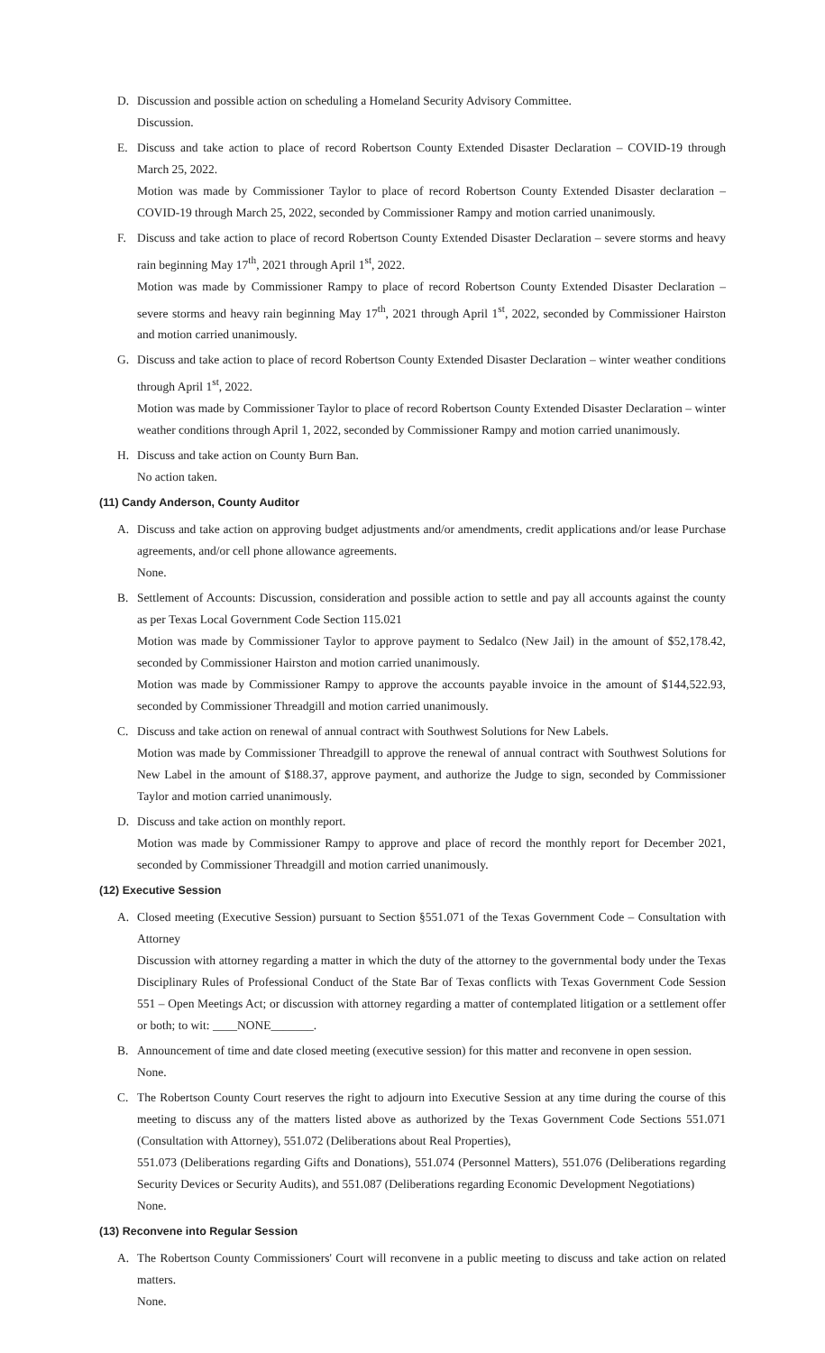D. Discussion and possible action on scheduling a Homeland Security Advisory Committee.
Discussion.
E. Discuss and take action to place of record Robertson County Extended Disaster Declaration – COVID-19 through March 25, 2022.
Motion was made by Commissioner Taylor to place of record Robertson County Extended Disaster declaration – COVID-19 through March 25, 2022, seconded by Commissioner Rampy and motion carried unanimously.
F. Discuss and take action to place of record Robertson County Extended Disaster Declaration – severe storms and heavy rain beginning May 17<sup>th</sup>, 2021 through April 1<sup>st</sup>, 2022.
Motion was made by Commissioner Rampy to place of record Robertson County Extended Disaster Declaration – severe storms and heavy rain beginning May 17<sup>th</sup>, 2021 through April 1<sup>st</sup>, 2022, seconded by Commissioner Hairston and motion carried unanimously.
G. Discuss and take action to place of record Robertson County Extended Disaster Declaration – winter weather conditions through April 1<sup>st</sup>, 2022.
Motion was made by Commissioner Taylor to place of record Robertson County Extended Disaster Declaration – winter weather conditions through April 1, 2022, seconded by Commissioner Rampy and motion carried unanimously.
H. Discuss and take action on County Burn Ban.
No action taken.
(11) Candy Anderson, County Auditor
A. Discuss and take action on approving budget adjustments and/or amendments, credit applications and/or lease Purchase agreements, and/or cell phone allowance agreements.
None.
B. Settlement of Accounts: Discussion, consideration and possible action to settle and pay all accounts against the county as per Texas Local Government Code Section 115.021
Motion was made by Commissioner Taylor to approve payment to Sedalco (New Jail) in the amount of $52,178.42, seconded by Commissioner Hairston and motion carried unanimously.
Motion was made by Commissioner Rampy to approve the accounts payable invoice in the amount of $144,522.93, seconded by Commissioner Threadgill and motion carried unanimously.
C. Discuss and take action on renewal of annual contract with Southwest Solutions for New Labels.
Motion was made by Commissioner Threadgill to approve the renewal of annual contract with Southwest Solutions for New Label in the amount of $188.37, approve payment, and authorize the Judge to sign, seconded by Commissioner Taylor and motion carried unanimously.
D. Discuss and take action on monthly report.
Motion was made by Commissioner Rampy to approve and place of record the monthly report for December 2021, seconded by Commissioner Threadgill and motion carried unanimously.
(12) Executive Session
A. Closed meeting (Executive Session) pursuant to Section §551.071 of the Texas Government Code – Consultation with Attorney
Discussion with attorney regarding a matter in which the duty of the attorney to the governmental body under the Texas Disciplinary Rules of Professional Conduct of the State Bar of Texas conflicts with Texas Government Code Session 551 – Open Meetings Act; or discussion with attorney regarding a matter of contemplated litigation or a settlement offer or both; to wit: ____NONE_______.
B. Announcement of time and date closed meeting (executive session) for this matter and reconvene in open session.
None.
C. The Robertson County Court reserves the right to adjourn into Executive Session at any time during the course of this meeting to discuss any of the matters listed above as authorized by the Texas Government Code Sections 551.071 (Consultation with Attorney), 551.072 (Deliberations about Real Properties),
551.073 (Deliberations regarding Gifts and Donations), 551.074 (Personnel Matters), 551.076 (Deliberations regarding Security Devices or Security Audits), and 551.087 (Deliberations regarding Economic Development Negotiations)
None.
(13) Reconvene into Regular Session
A. The Robertson County Commissioners' Court will reconvene in a public meeting to discuss and take action on related matters.
None.